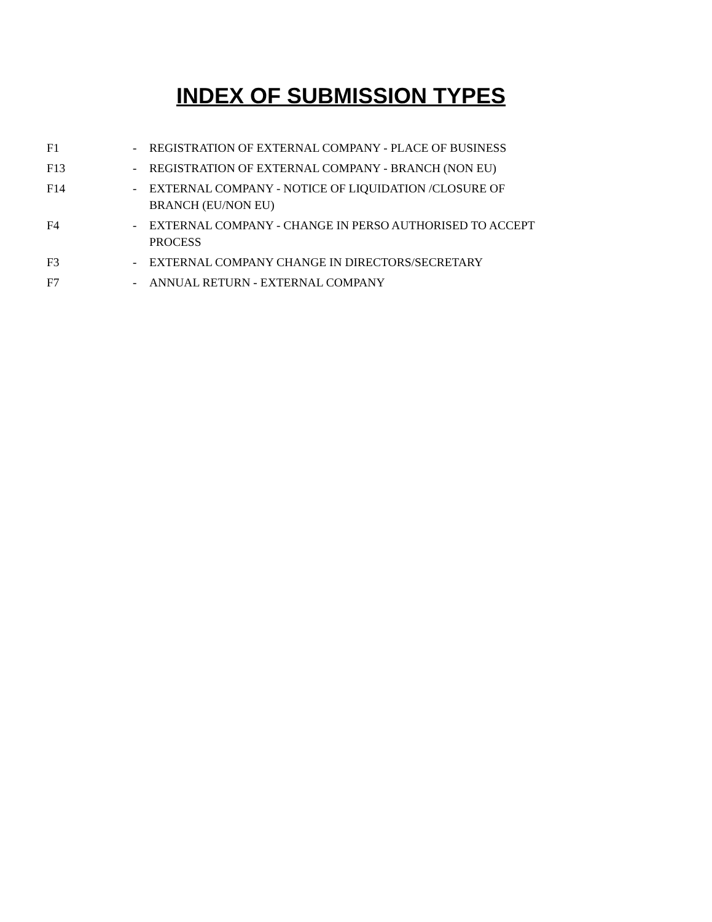INDEX OF SUBMISSION TYPES
| F1 | - | REGISTRATION OF EXTERNAL COMPANY - PLACE OF BUSINESS |
| F13 | - | REGISTRATION OF EXTERNAL COMPANY - BRANCH (NON EU) |
| F14 | - | EXTERNAL COMPANY - NOTICE OF LIQUIDATION /CLOSURE OF BRANCH (EU/NON EU) |
| F4 | - | EXTERNAL COMPANY - CHANGE IN PERSO AUTHORISED TO ACCEPT PROCESS |
| F3 | - | EXTERNAL COMPANY CHANGE IN DIRECTORS/SECRETARY |
| F7 | - | ANNUAL RETURN - EXTERNAL COMPANY |